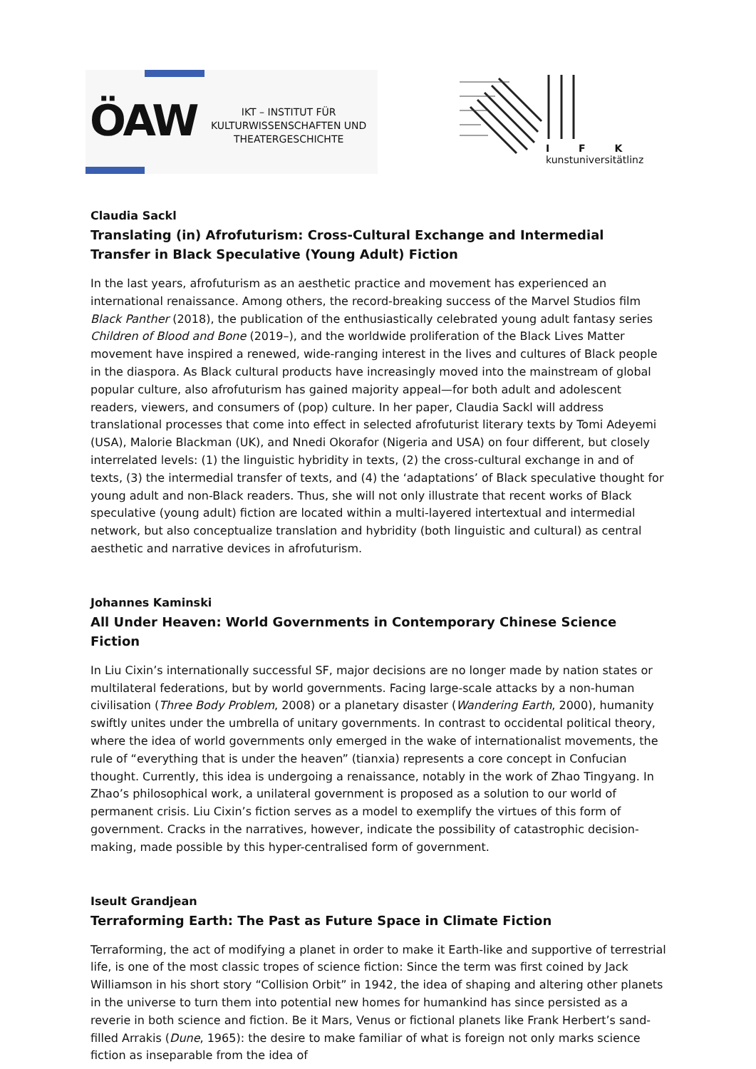ÖAW
IKT – INSTITUT FÜR
KULTURWISSENSCHAFTEN UND
THEATERGESCHICHTE
I F K
kunstuniversitätlinz
Claudia Sackl
Translating (in) Afrofuturism: Cross-Cultural Exchange and Intermedial Transfer in Black Speculative (Young Adult) Fiction
In the last years, afrofuturism as an aesthetic practice and movement has experienced an international renaissance. Among others, the record-breaking success of the Marvel Studios film Black Panther (2018), the publication of the enthusiastically celebrated young adult fantasy series Children of Blood and Bone (2019–), and the worldwide proliferation of the Black Lives Matter movement have inspired a renewed, wide-ranging interest in the lives and cultures of Black people in the diaspora. As Black cultural products have increasingly moved into the mainstream of global popular culture, also afrofuturism has gained majority appeal—for both adult and adolescent readers, viewers, and consumers of (pop) culture. In her paper, Claudia Sackl will address translational processes that come into effect in selected afrofuturist literary texts by Tomi Adeyemi (USA), Malorie Blackman (UK), and Nnedi Okorafor (Nigeria and USA) on four different, but closely interrelated levels: (1) the linguistic hybridity in texts, (2) the cross-cultural exchange in and of texts, (3) the intermedial transfer of texts, and (4) the ‘adaptations’ of Black speculative thought for young adult and non-Black readers. Thus, she will not only illustrate that recent works of Black speculative (young adult) fiction are located within a multi-layered intertextual and intermedial network, but also conceptualize translation and hybridity (both linguistic and cultural) as central aesthetic and narrative devices in afrofuturism.
Johannes Kaminski
All Under Heaven: World Governments in Contemporary Chinese Science Fiction
In Liu Cixin’s internationally successful SF, major decisions are no longer made by nation states or multilateral federations, but by world governments. Facing large-scale attacks by a non-human civilisation (Three Body Problem, 2008) or a planetary disaster (Wandering Earth, 2000), humanity swiftly unites under the umbrella of unitary governments. In contrast to occidental political theory, where the idea of world governments only emerged in the wake of internationalist movements, the rule of “everything that is under the heaven” (tianxia) represents a core concept in Confucian thought. Currently, this idea is undergoing a renaissance, notably in the work of Zhao Tingyang. In Zhao’s philosophical work, a unilateral government is proposed as a solution to our world of permanent crisis. Liu Cixin’s fiction serves as a model to exemplify the virtues of this form of government. Cracks in the narratives, however, indicate the possibility of catastrophic decision-making, made possible by this hyper-centralised form of government.
Iseult Grandjean
Terraforming Earth: The Past as Future Space in Climate Fiction
Terraforming, the act of modifying a planet in order to make it Earth-like and supportive of terrestrial life, is one of the most classic tropes of science fiction: Since the term was first coined by Jack Williamson in his short story “Collision Orbit” in 1942, the idea of shaping and altering other planets in the universe to turn them into potential new homes for humankind has since persisted as a reverie in both science and fiction. Be it Mars, Venus or fictional planets like Frank Herbert’s sand-filled Arrakis (Dune, 1965): the desire to make familiar of what is foreign not only marks science fiction as inseparable from the idea of